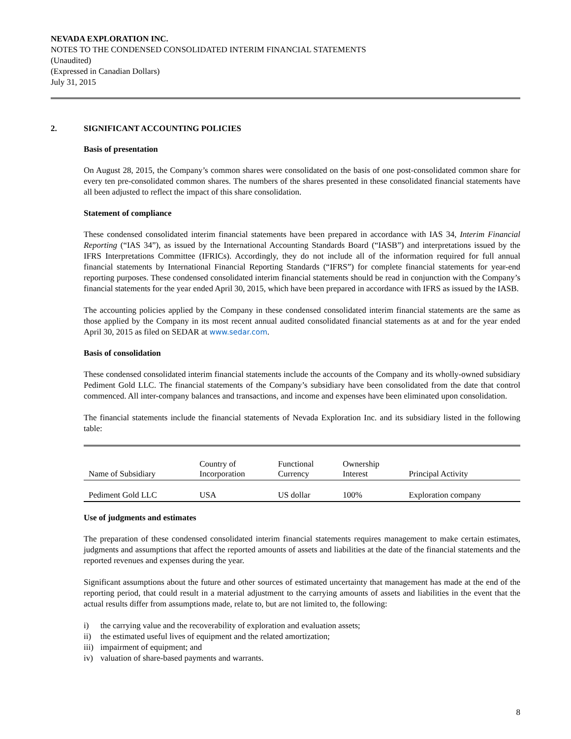NEVADA EXPLORATION INC.
NOTES TO THE CONDENSED CONSOLIDATED INTERIM FINANCIAL STATEMENTS
(Unaudited)
(Expressed in Canadian Dollars)
July 31, 2015
2. SIGNIFICANT ACCOUNTING POLICIES
Basis of presentation
On August 28, 2015, the Company’s common shares were consolidated on the basis of one post-consolidated common share for every ten pre-consolidated common shares. The numbers of the shares presented in these consolidated financial statements have all been adjusted to reflect the impact of this share consolidation.
Statement of compliance
These condensed consolidated interim financial statements have been prepared in accordance with IAS 34, Interim Financial Reporting (“IAS 34”), as issued by the International Accounting Standards Board (“IASB”) and interpretations issued by the IFRS Interpretations Committee (IFRICs). Accordingly, they do not include all of the information required for full annual financial statements by International Financial Reporting Standards (“IFRS”) for complete financial statements for year-end reporting purposes. These condensed consolidated interim financial statements should be read in conjunction with the Company’s financial statements for the year ended April 30, 2015, which have been prepared in accordance with IFRS as issued by the IASB.
The accounting policies applied by the Company in these condensed consolidated interim financial statements are the same as those applied by the Company in its most recent annual audited consolidated financial statements as at and for the year ended April 30, 2015 as filed on SEDAR at www.sedar.com.
Basis of consolidation
These condensed consolidated interim financial statements include the accounts of the Company and its wholly-owned subsidiary Pediment Gold LLC. The financial statements of the Company’s subsidiary have been consolidated from the date that control commenced. All inter-company balances and transactions, and income and expenses have been eliminated upon consolidation.
The financial statements include the financial statements of Nevada Exploration Inc. and its subsidiary listed in the following table:
| Name of Subsidiary | Country of Incorporation | Functional Currency | Ownership Interest | Principal Activity |
| --- | --- | --- | --- | --- |
| Pediment Gold LLC | USA | US dollar | 100% | Exploration company |
Use of judgments and estimates
The preparation of these condensed consolidated interim financial statements requires management to make certain estimates, judgments and assumptions that affect the reported amounts of assets and liabilities at the date of the financial statements and the reported revenues and expenses during the year.
Significant assumptions about the future and other sources of estimated uncertainty that management has made at the end of the reporting period, that could result in a material adjustment to the carrying amounts of assets and liabilities in the event that the actual results differ from assumptions made, relate to, but are not limited to, the following:
i) the carrying value and the recoverability of exploration and evaluation assets;
ii) the estimated useful lives of equipment and the related amortization;
iii) impairment of equipment; and
iv) valuation of share-based payments and warrants.
8